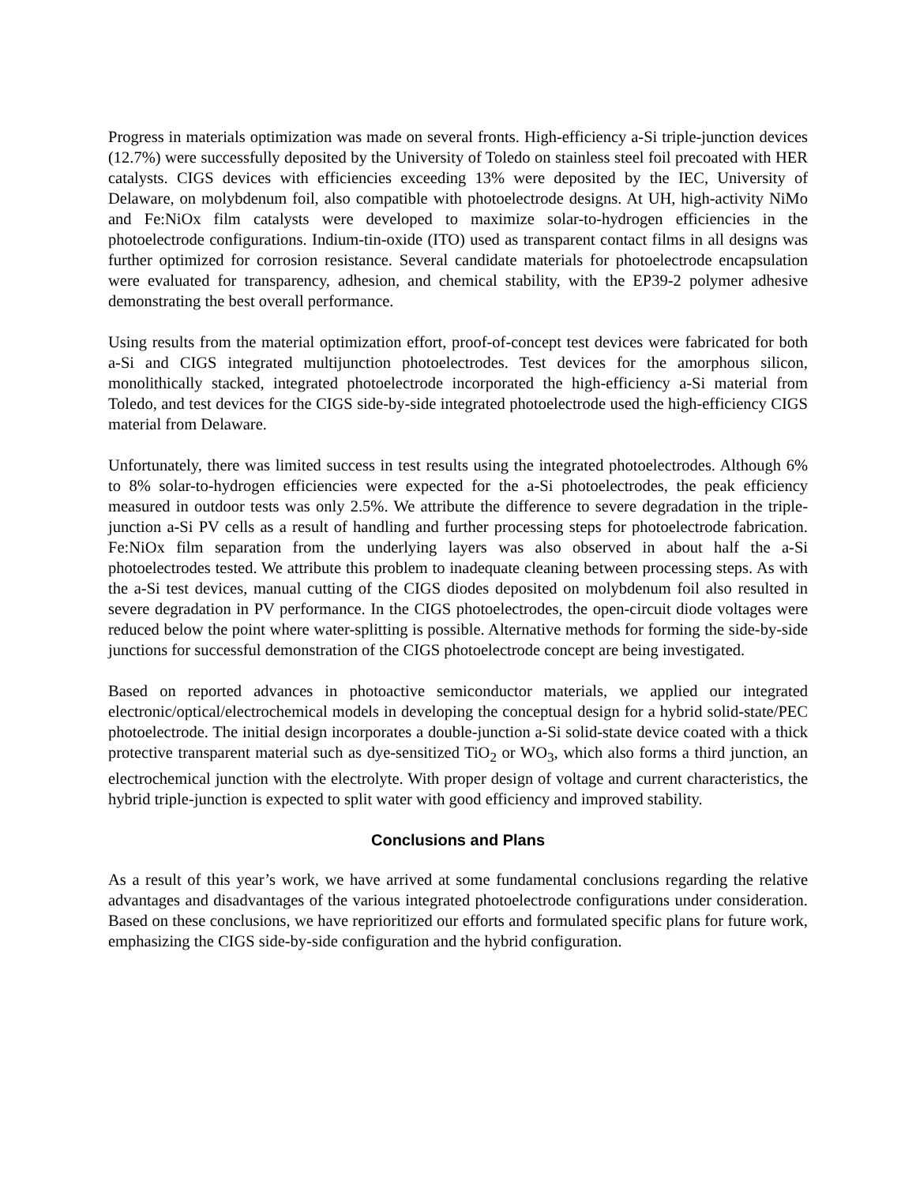Progress in materials optimization was made on several fronts. High-efficiency a-Si triple-junction devices (12.7%) were successfully deposited by the University of Toledo on stainless steel foil precoated with HER catalysts. CIGS devices with efficiencies exceeding 13% were deposited by the IEC, University of Delaware, on molybdenum foil, also compatible with photoelectrode designs. At UH, high-activity NiMo and Fe:NiOx film catalysts were developed to maximize solar-to-hydrogen efficiencies in the photoelectrode configurations. Indium-tin-oxide (ITO) used as transparent contact films in all designs was further optimized for corrosion resistance. Several candidate materials for photoelectrode encapsulation were evaluated for transparency, adhesion, and chemical stability, with the EP39-2 polymer adhesive demonstrating the best overall performance.
Using results from the material optimization effort, proof-of-concept test devices were fabricated for both a-Si and CIGS integrated multijunction photoelectrodes. Test devices for the amorphous silicon, monolithically stacked, integrated photoelectrode incorporated the high-efficiency a-Si material from Toledo, and test devices for the CIGS side-by-side integrated photoelectrode used the high-efficiency CIGS material from Delaware.
Unfortunately, there was limited success in test results using the integrated photoelectrodes. Although 6% to 8% solar-to-hydrogen efficiencies were expected for the a-Si photoelectrodes, the peak efficiency measured in outdoor tests was only 2.5%. We attribute the difference to severe degradation in the triple-junction a-Si PV cells as a result of handling and further processing steps for photoelectrode fabrication. Fe:NiOx film separation from the underlying layers was also observed in about half the a-Si photoelectrodes tested. We attribute this problem to inadequate cleaning between processing steps. As with the a-Si test devices, manual cutting of the CIGS diodes deposited on molybdenum foil also resulted in severe degradation in PV performance. In the CIGS photoelectrodes, the open-circuit diode voltages were reduced below the point where water-splitting is possible. Alternative methods for forming the side-by-side junctions for successful demonstration of the CIGS photoelectrode concept are being investigated.
Based on reported advances in photoactive semiconductor materials, we applied our integrated electronic/optical/electrochemical models in developing the conceptual design for a hybrid solid-state/PEC photoelectrode. The initial design incorporates a double-junction a-Si solid-state device coated with a thick protective transparent material such as dye-sensitized TiO<sub>2</sub> or WO<sub>3</sub>, which also forms a third junction, an electrochemical junction with the electrolyte. With proper design of voltage and current characteristics, the hybrid triple-junction is expected to split water with good efficiency and improved stability.
Conclusions and Plans
As a result of this year’s work, we have arrived at some fundamental conclusions regarding the relative advantages and disadvantages of the various integrated photoelectrode configurations under consideration. Based on these conclusions, we have reprioritized our efforts and formulated specific plans for future work, emphasizing the CIGS side-by-side configuration and the hybrid configuration.